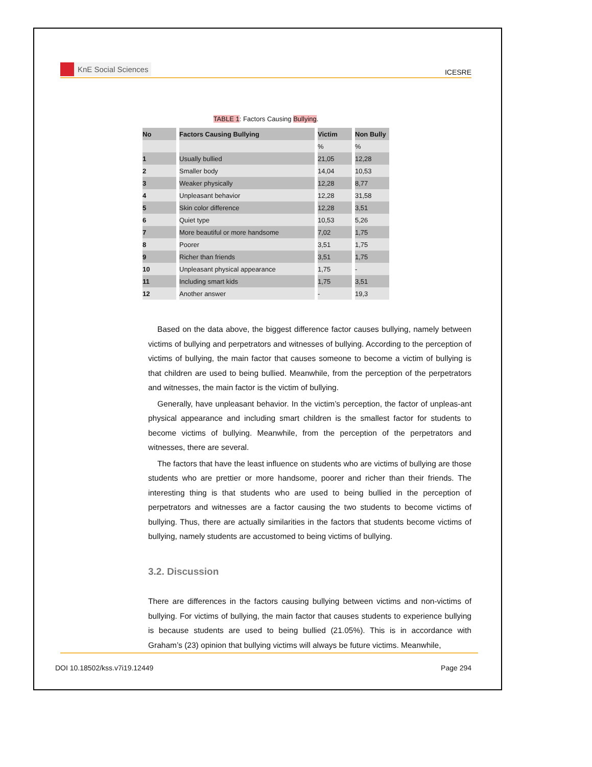KnE Social Sciences
ICESRE
TABLE 1: Factors Causing Bullying.
| No | Factors Causing Bullying | Victim | Non Bully |
| --- | --- | --- | --- |
| | | % | % |
| 1 | Usually bullied | 21,05 | 12,28 |
| 2 | Smaller body | 14,04 | 10,53 |
| 3 | Weaker physically | 12,28 | 8,77 |
| 4 | Unpleasant behavior | 12,28 | 31,58 |
| 5 | Skin color difference | 12,28 | 3,51 |
| 6 | Quiet type | 10,53 | 5,26 |
| 7 | More beautiful or more handsome | 7,02 | 1,75 |
| 8 | Poorer | 3,51 | 1,75 |
| 9 | Richer than friends | 3,51 | 1,75 |
| 10 | Unpleasant physical appearance | 1,75 | - |
| 11 | Including smart kids | 1,75 | 3,51 |
| 12 | Another answer | - | 19,3 |
Based on the data above, the biggest difference factor causes bullying, namely between victims of bullying and perpetrators and witnesses of bullying. According to the perception of victims of bullying, the main factor that causes someone to become a victim of bullying is that children are used to being bullied. Meanwhile, from the perception of the perpetrators and witnesses, the main factor is the victim of bullying.
Generally, have unpleasant behavior. In the victim’s perception, the factor of unpleas-ant physical appearance and including smart children is the smallest factor for students to become victims of bullying. Meanwhile, from the perception of the perpetrators and witnesses, there are several.
The factors that have the least influence on students who are victims of bullying are those students who are prettier or more handsome, poorer and richer than their friends. The interesting thing is that students who are used to being bullied in the perception of perpetrators and witnesses are a factor causing the two students to become victims of bullying. Thus, there are actually similarities in the factors that students become victims of bullying, namely students are accustomed to being victims of bullying.
3.2. Discussion
There are differences in the factors causing bullying between victims and non-victims of bullying. For victims of bullying, the main factor that causes students to experience bullying is because students are used to being bullied (21.05%). This is in accordance with Graham’s (23) opinion that bullying victims will always be future victims. Meanwhile,
DOI 10.18502/kss.v7i19.12449 Page 294